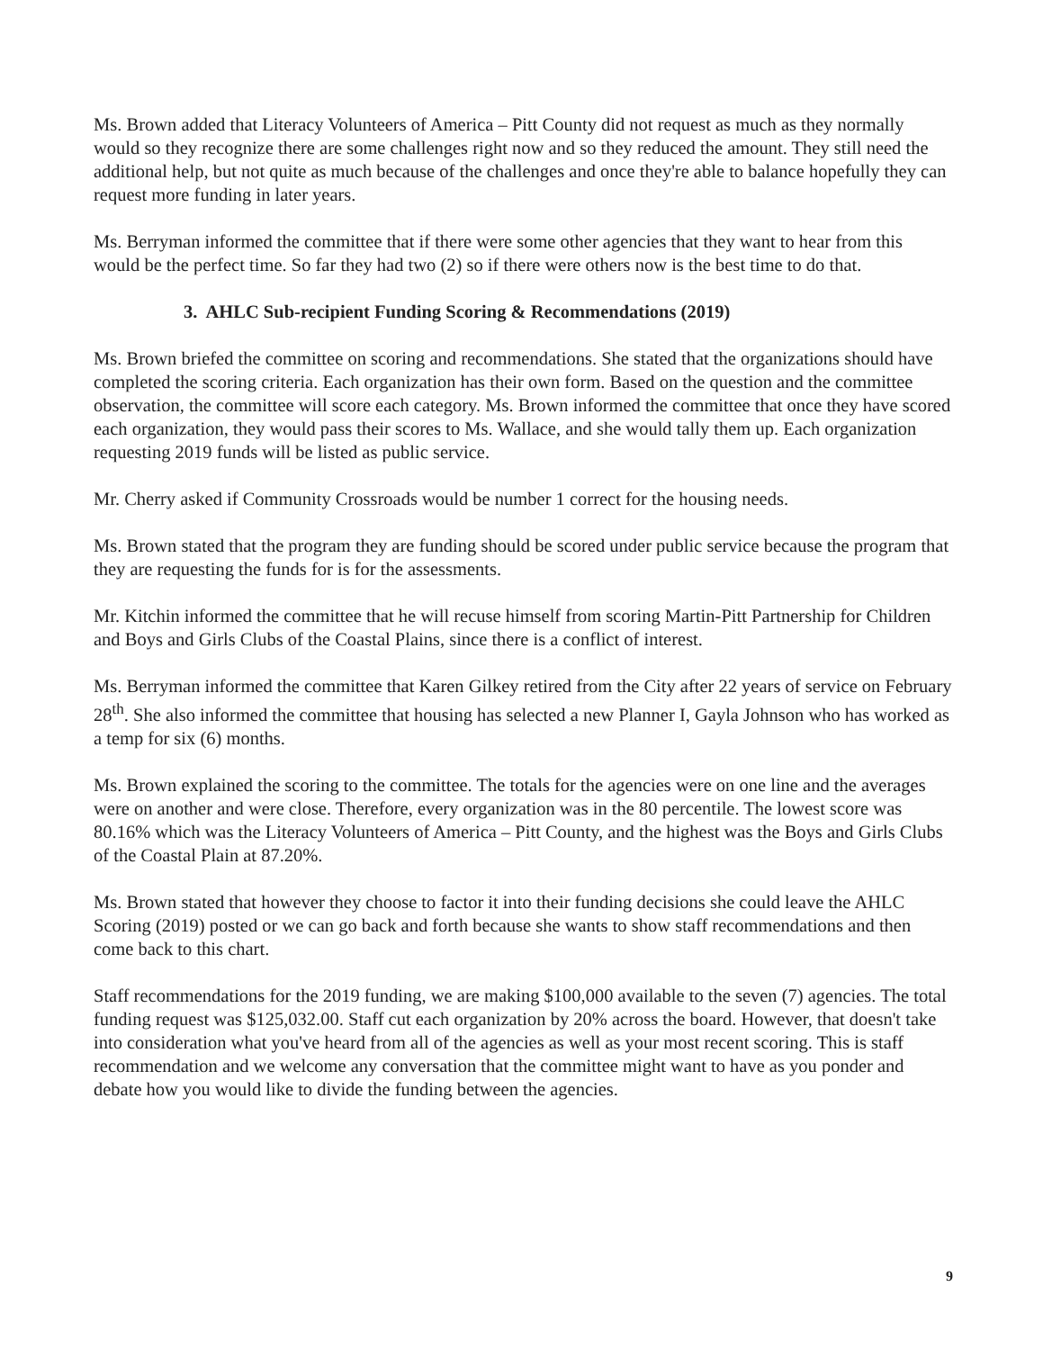Ms. Brown added that Literacy Volunteers of America – Pitt County did not request as much as they normally would so they recognize there are some challenges right now and so they reduced the amount. They still need the additional help, but not quite as much because of the challenges and once they're able to balance hopefully they can request more funding in later years.
Ms. Berryman informed the committee that if there were some other agencies that they want to hear from this would be the perfect time. So far they had two (2) so if there were others now is the best time to do that.
3. AHLC Sub-recipient Funding Scoring & Recommendations (2019)
Ms. Brown briefed the committee on scoring and recommendations. She stated that the organizations should have completed the scoring criteria. Each organization has their own form. Based on the question and the committee observation, the committee will score each category. Ms. Brown informed the committee that once they have scored each organization, they would pass their scores to Ms. Wallace, and she would tally them up. Each organization requesting 2019 funds will be listed as public service.
Mr. Cherry asked if Community Crossroads would be number 1 correct for the housing needs.
Ms. Brown stated that the program they are funding should be scored under public service because the program that they are requesting the funds for is for the assessments.
Mr. Kitchin informed the committee that he will recuse himself from scoring Martin-Pitt Partnership for Children and Boys and Girls Clubs of the Coastal Plains, since there is a conflict of interest.
Ms. Berryman informed the committee that Karen Gilkey retired from the City after 22 years of service on February 28<sup>th</sup>. She also informed the committee that housing has selected a new Planner I, Gayla Johnson who has worked as a temp for six (6) months.
Ms. Brown explained the scoring to the committee. The totals for the agencies were on one line and the averages were on another and were close. Therefore, every organization was in the 80 percentile. The lowest score was 80.16% which was the Literacy Volunteers of America – Pitt County, and the highest was the Boys and Girls Clubs of the Coastal Plain at 87.20%.
Ms. Brown stated that however they choose to factor it into their funding decisions she could leave the AHLC Scoring (2019) posted or we can go back and forth because she wants to show staff recommendations and then come back to this chart.
Staff recommendations for the 2019 funding, we are making $100,000 available to the seven (7) agencies. The total funding request was $125,032.00. Staff cut each organization by 20% across the board. However, that doesn't take into consideration what you've heard from all of the agencies as well as your most recent scoring. This is staff recommendation and we welcome any conversation that the committee might want to have as you ponder and debate how you would like to divide the funding between the agencies.
9